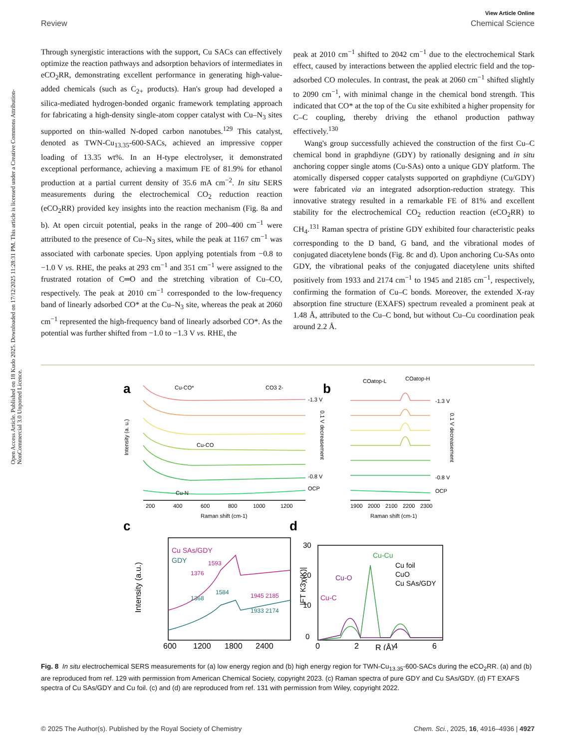View Article Online
Review Chemical Science
Open Access Article. Published on 18 Kudo 2025. Downloaded on 17/12/2025 11:28:31 PM. This article is licensed under a Creative Commons Attribution-NonCommercial 3.0 Unported Licence.
Through synergistic interactions with the support, Cu SACs can effectively optimize the reaction pathways and adsorption behaviors of intermediates in eCO<sub>2</sub>RR, demonstrating excellent performance in generating high-value-added chemicals (such as C<sub>2+</sub> products). Han's group had developed a silica-mediated hydrogen-bonded organic framework templating approach for fabricating a high-density single-atom copper catalyst with Cu–N<sub>3</sub> sites supported on thin-walled N-doped carbon nanotubes.<sup>129</sup> This catalyst, denoted as TWN-Cu<sub>13.35</sub>-600-SACs, achieved an impressive copper loading of 13.35 wt%. In an H-type electrolyser, it demonstrated exceptional performance, achieving a maximum FE of 81.9% for ethanol production at a partial current density of 35.6 mA cm<sup>−2</sup>. In situ SERS measurements during the electrochemical CO<sub>2</sub> reduction reaction (eCO<sub>2</sub>RR) provided key insights into the reaction mechanism (Fig. 8a and b). At open circuit potential, peaks in the range of 200–400 cm<sup>−1</sup> were attributed to the presence of Cu–N<sub>3</sub> sites, while the peak at 1167 cm<sup>−1</sup> was associated with carbonate species. Upon applying potentials from −0.8 to −1.0 V vs. RHE, the peaks at 293 cm<sup>−1</sup> and 351 cm<sup>−1</sup> were assigned to the frustrated rotation of C═O and the stretching vibration of Cu–CO, respectively. The peak at 2010 cm<sup>−1</sup> corresponded to the low-frequency band of linearly adsorbed CO* at the Cu–N<sub>3</sub> site, whereas the peak at 2060 cm<sup>−1</sup> represented the high-frequency band of linearly adsorbed CO*. As the potential was further shifted from −1.0 to −1.3 V vs. RHE, the
peak at 2010 cm<sup>−1</sup> shifted to 2042 cm<sup>−1</sup> due to the electrochemical Stark effect, caused by interactions between the applied electric field and the top-adsorbed CO molecules. In contrast, the peak at 2060 cm<sup>−1</sup> shifted slightly to 2090 cm<sup>−1</sup>, with minimal change in the chemical bond strength. This indicated that CO* at the top of the Cu site exhibited a higher propensity for C–C coupling, thereby driving the ethanol production pathway effectively.<sup>130</sup>
Wang's group successfully achieved the construction of the first Cu–C chemical bond in graphdiyne (GDY) by rationally designing and in situ anchoring copper single atoms (Cu-SAs) onto a unique GDY platform. The atomically dispersed copper catalysts supported on graphdiyne (Cu/GDY) were fabricated via an integrated adsorption-reduction strategy. This innovative strategy resulted in a remarkable FE of 81% and excellent stability for the electrochemical CO<sub>2</sub> reduction reaction (eCO<sub>2</sub>RR) to CH<sub>4</sub>.<sup>131</sup> Raman spectra of pristine GDY exhibited four characteristic peaks corresponding to the D band, G band, and the vibrational modes of conjugated diacetylene bonds (Fig. 8c and d). Upon anchoring Cu-SAs onto GDY, the vibrational peaks of the conjugated diacetylene units shifted positively from 1933 and 2174 cm<sup>−1</sup> to 1945 and 2185 cm<sup>−1</sup>, respectively, confirming the formation of Cu–C bonds. Moreover, the extended X-ray absorption fine structure (EXAFS) spectrum revealed a prominent peak at 1.48 Å, attributed to the Cu–C bond, but without Cu–Cu coordination peak around 2.2 Å.
a
b
c
d
Cu-CO*
CO3 2-
Cu-CO
Cu-N
-1.3 V
-0.8 V
OCP
0.1 V decreasement
200
400
600
800
1000
1200
Raman shift (cm-1)
Intensity (a. u.)
COatop-L
COatop-H
-1.3 V
-0.8 V
OCP
0.1 V decreasement
1900
2000
2100
2200
2300
Raman shift (cm-1)
Cu SAs/GDY
GDY
1376
1593
1945 2185
1368
1584
1933 2174
600
1200
1800
2400
Intensity (a.u.)
30
20
10
0
Cu-Cu
Cu-O
Cu-C
Cu foil
CuO
Cu SAs/GDY
0
2
4
6
R (Å)
|FT K3χ(K)|
Fig. 8 In situ electrochemical SERS measurements for (a) low energy region and (b) high energy region for TWN-Cu<sub>13.35</sub>-600-SACs during the eCO<sub>2</sub>RR. (a) and (b) are reproduced from ref. 129 with permission from American Chemical Society, copyright 2023. (c) Raman spectra of pure GDY and Cu SAs/GDY. (d) FT EXAFS spectra of Cu SAs/GDY and Cu foil. (c) and (d) are reproduced from ref. 131 with permission from Wiley, copyright 2022.
© 2025 The Author(s). Published by the Royal Society of Chemistry Chem. Sci., 2025, 16, 4916–4936 | 4927